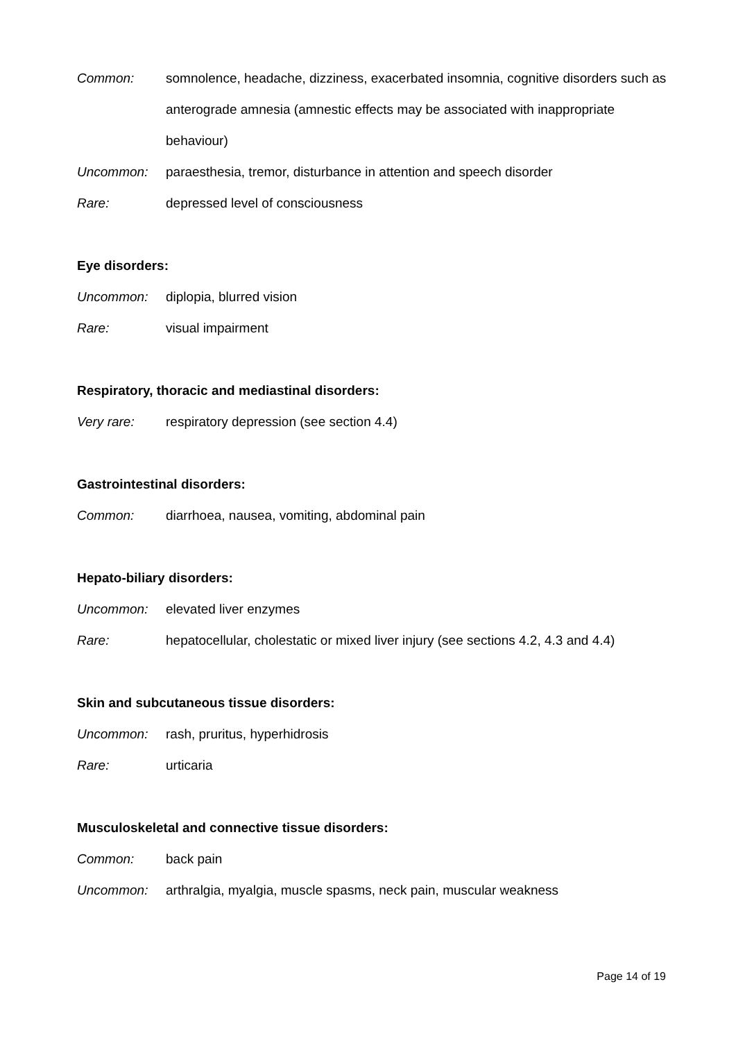Common: somnolence, headache, dizziness, exacerbated insomnia, cognitive disorders such as anterograde amnesia (amnestic effects may be associated with inappropriate behaviour)
Uncommon: paraesthesia, tremor, disturbance in attention and speech disorder
Rare: depressed level of consciousness
Eye disorders:
Uncommon: diplopia, blurred vision
Rare: visual impairment
Respiratory, thoracic and mediastinal disorders:
Very rare: respiratory depression (see section 4.4)
Gastrointestinal disorders:
Common: diarrhoea, nausea, vomiting, abdominal pain
Hepato-biliary disorders:
Uncommon: elevated liver enzymes
Rare: hepatocellular, cholestatic or mixed liver injury (see sections 4.2, 4.3 and 4.4)
Skin and subcutaneous tissue disorders:
Uncommon: rash, pruritus, hyperhidrosis
Rare: urticaria
Musculoskeletal and connective tissue disorders:
Common: back pain
Uncommon: arthralgia, myalgia, muscle spasms, neck pain, muscular weakness
Page 14 of 19